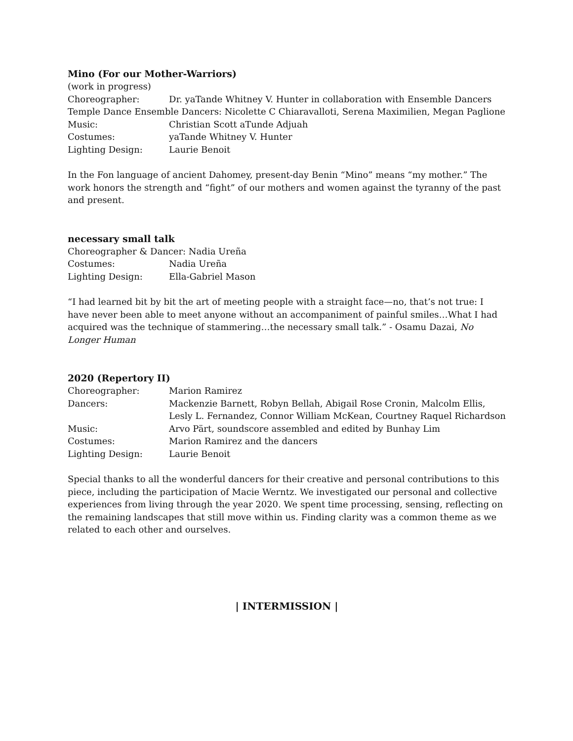Mino (For our Mother-Warriors)
(work in progress)
Choreographer: Dr. yaTande Whitney V. Hunter in collaboration with Ensemble Dancers
Temple Dance Ensemble Dancers: Nicolette C Chiaravalloti, Serena Maximilien, Megan Paglione
Music: Christian Scott aTunde Adjuah
Costumes: yaTande Whitney V. Hunter
Lighting Design: Laurie Benoit
In the Fon language of ancient Dahomey, present-day Benin “Mino” means “my mother.” The work honors the strength and “fight” of our mothers and women against the tyranny of the past and present.
necessary small talk
Choreographer & Dancer: Nadia Ureña
Costumes: Nadia Ureña
Lighting Design: Ella-Gabriel Mason
“I had learned bit by bit the art of meeting people with a straight face—no, that’s not true: I have never been able to meet anyone without an accompaniment of painful smiles…What I had acquired was the technique of stammering…the necessary small talk.” - Osamu Dazai, No Longer Human
2020 (Repertory II)
Choreographer: Marion Ramirez
Dancers: Mackenzie Barnett, Robyn Bellah, Abigail Rose Cronin, Malcolm Ellis, Lesly L. Fernandez, Connor William McKean, Courtney Raquel Richardson
Music: Arvo Pärt, soundscore assembled and edited by Bunhay Lim
Costumes: Marion Ramirez and the dancers
Lighting Design: Laurie Benoit
Special thanks to all the wonderful dancers for their creative and personal contributions to this piece, including the participation of Macie Werntz. We investigated our personal and collective experiences from living through the year 2020. We spent time processing, sensing, reflecting on the remaining landscapes that still move within us. Finding clarity was a common theme as we related to each other and ourselves.
| INTERMISSION |